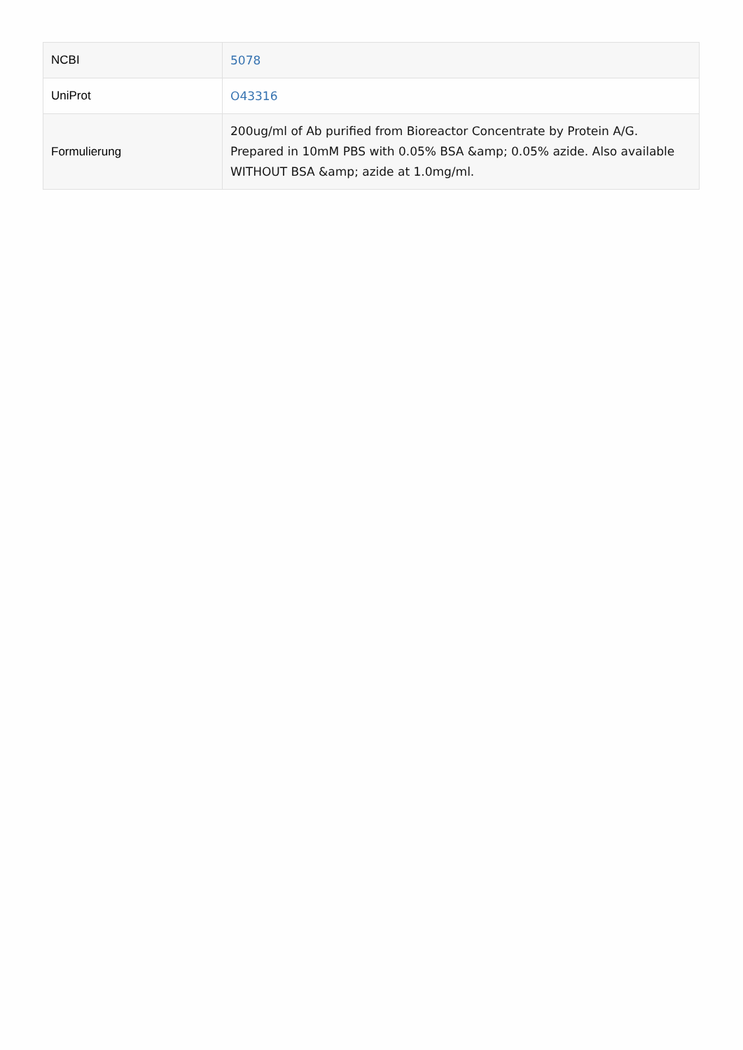| NCBI | 5078 |
| UniProt | O43316 |
| Formulierung | 200ug/ml of Ab purified from Bioreactor Concentrate by Protein A/G. Prepared in 10mM PBS with 0.05% BSA &amp; 0.05% azide. Also available WITHOUT BSA &amp; azide at 1.0mg/ml. |